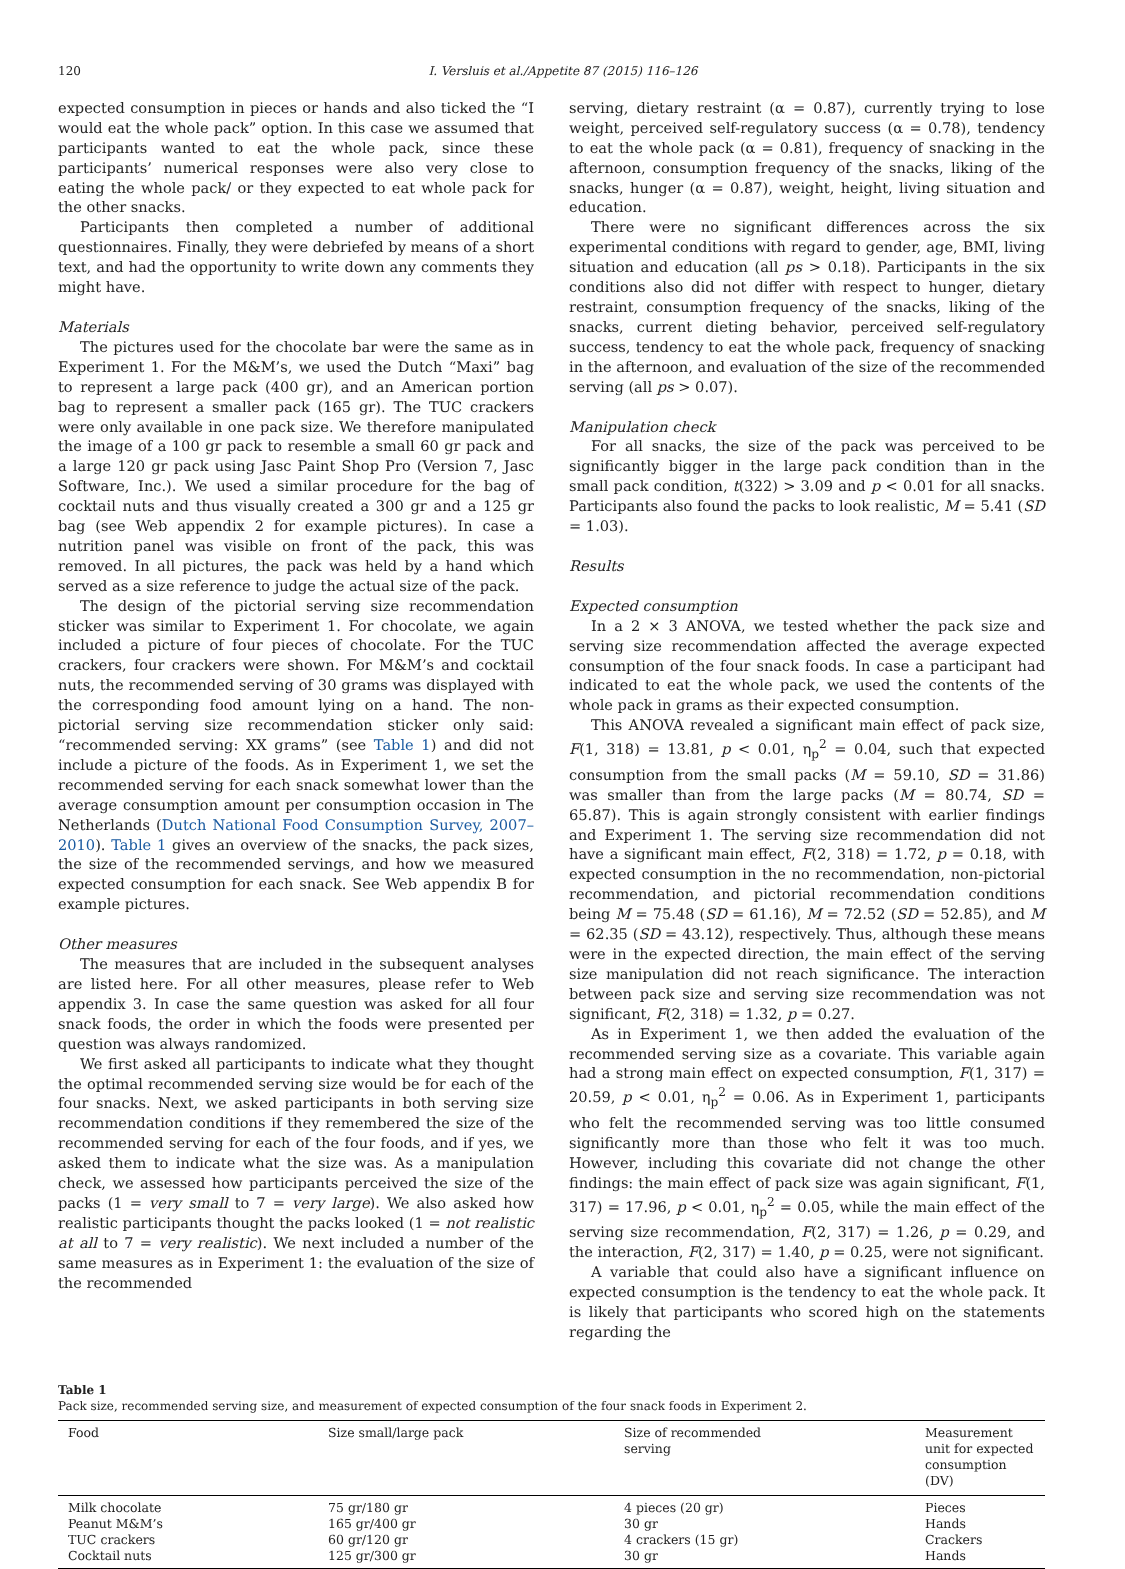120 I. Versluis et al./Appetite 87 (2015) 116–126
expected consumption in pieces or hands and also ticked the “I would eat the whole pack” option. In this case we assumed that participants wanted to eat the whole pack, since these participants’ numerical responses were also very close to eating the whole pack/ or they expected to eat whole pack for the other snacks.
Participants then completed a number of additional questionnaires. Finally, they were debriefed by means of a short text, and had the opportunity to write down any comments they might have.
Materials
The pictures used for the chocolate bar were the same as in Experiment 1. For the M&M’s, we used the Dutch “Maxi” bag to represent a large pack (400 gr), and an American portion bag to represent a smaller pack (165 gr). The TUC crackers were only available in one pack size. We therefore manipulated the image of a 100 gr pack to resemble a small 60 gr pack and a large 120 gr pack using Jasc Paint Shop Pro (Version 7, Jasc Software, Inc.). We used a similar procedure for the bag of cocktail nuts and thus visually created a 300 gr and a 125 gr bag (see Web appendix 2 for example pictures). In case a nutrition panel was visible on front of the pack, this was removed. In all pictures, the pack was held by a hand which served as a size reference to judge the actual size of the pack.
The design of the pictorial serving size recommendation sticker was similar to Experiment 1. For chocolate, we again included a picture of four pieces of chocolate. For the TUC crackers, four crackers were shown. For M&M’s and cocktail nuts, the recommended serving of 30 grams was displayed with the corresponding food amount lying on a hand. The non-pictorial serving size recommendation sticker only said: “recommended serving: XX grams” (see Table 1) and did not include a picture of the foods. As in Experiment 1, we set the recommended serving for each snack somewhat lower than the average consumption amount per consumption occasion in The Netherlands (Dutch National Food Consumption Survey, 2007–2010). Table 1 gives an overview of the snacks, the pack sizes, the size of the recommended servings, and how we measured expected consumption for each snack. See Web appendix B for example pictures.
Other measures
The measures that are included in the subsequent analyses are listed here. For all other measures, please refer to Web appendix 3. In case the same question was asked for all four snack foods, the order in which the foods were presented per question was always randomized.
We first asked all participants to indicate what they thought the optimal recommended serving size would be for each of the four snacks. Next, we asked participants in both serving size recommendation conditions if they remembered the size of the recommended serving for each of the four foods, and if yes, we asked them to indicate what the size was. As a manipulation check, we assessed how participants perceived the size of the packs (1 = very small to 7 = very large). We also asked how realistic participants thought the packs looked (1 = not realistic at all to 7 = very realistic). We next included a number of the same measures as in Experiment 1: the evaluation of the size of the recommended
serving, dietary restraint (α = 0.87), currently trying to lose weight, perceived self-regulatory success (α = 0.78), tendency to eat the whole pack (α = 0.81), frequency of snacking in the afternoon, consumption frequency of the snacks, liking of the snacks, hunger (α = 0.87), weight, height, living situation and education.
There were no significant differences across the six experimental conditions with regard to gender, age, BMI, living situation and education (all ps > 0.18). Participants in the six conditions also did not differ with respect to hunger, dietary restraint, consumption frequency of the snacks, liking of the snacks, current dieting behavior, perceived self-regulatory success, tendency to eat the whole pack, frequency of snacking in the afternoon, and evaluation of the size of the recommended serving (all ps > 0.07).
Manipulation check
For all snacks, the size of the pack was perceived to be significantly bigger in the large pack condition than in the small pack condition, t(322) > 3.09 and p < 0.01 for all snacks. Participants also found the packs to look realistic, M = 5.41 (SD = 1.03).
Results
Expected consumption
In a 2 × 3 ANOVA, we tested whether the pack size and serving size recommendation affected the average expected consumption of the four snack foods. In case a participant had indicated to eat the whole pack, we used the contents of the whole pack in grams as their expected consumption.
This ANOVA revealed a significant main effect of pack size, F(1, 318) = 13.81, p < 0.01, η<sub>p</sub><sup>2</sup> = 0.04, such that expected consumption from the small packs (M = 59.10, SD = 31.86) was smaller than from the large packs (M = 80.74, SD = 65.87). This is again strongly consistent with earlier findings and Experiment 1. The serving size recommendation did not have a significant main effect, F(2, 318) = 1.72, p = 0.18, with expected consumption in the no recommendation, non-pictorial recommendation, and pictorial recommendation conditions being M = 75.48 (SD = 61.16), M = 72.52 (SD = 52.85), and M = 62.35 (SD = 43.12), respectively. Thus, although these means were in the expected direction, the main effect of the serving size manipulation did not reach significance. The interaction between pack size and serving size recommendation was not significant, F(2, 318) = 1.32, p = 0.27.
As in Experiment 1, we then added the evaluation of the recommended serving size as a covariate. This variable again had a strong main effect on expected consumption, F(1, 317) = 20.59, p < 0.01, η<sub>p</sub><sup>2</sup> = 0.06. As in Experiment 1, participants who felt the recommended serving was too little consumed significantly more than those who felt it was too much. However, including this covariate did not change the other findings: the main effect of pack size was again significant, F(1, 317) = 17.96, p < 0.01, η<sub>p</sub><sup>2</sup> = 0.05, while the main effect of the serving size recommendation, F(2, 317) = 1.26, p = 0.29, and the interaction, F(2, 317) = 1.40, p = 0.25, were not significant.
A variable that could also have a significant influence on expected consumption is the tendency to eat the whole pack. It is likely that participants who scored high on the statements regarding the
Table 1
Pack size, recommended serving size, and measurement of expected consumption of the four snack foods in Experiment 2.
| Food | Size small/large pack | Size of recommended serving | Measurement unit for expected consumption (DV) |
| --- | --- | --- | --- |
| Milk chocolate | 75 gr/180 gr | 4 pieces (20 gr) | Pieces |
| Peanut M&M’s | 165 gr/400 gr | 30 gr | Hands |
| TUC crackers | 60 gr/120 gr | 4 crackers (15 gr) | Crackers |
| Cocktail nuts | 125 gr/300 gr | 30 gr | Hands |